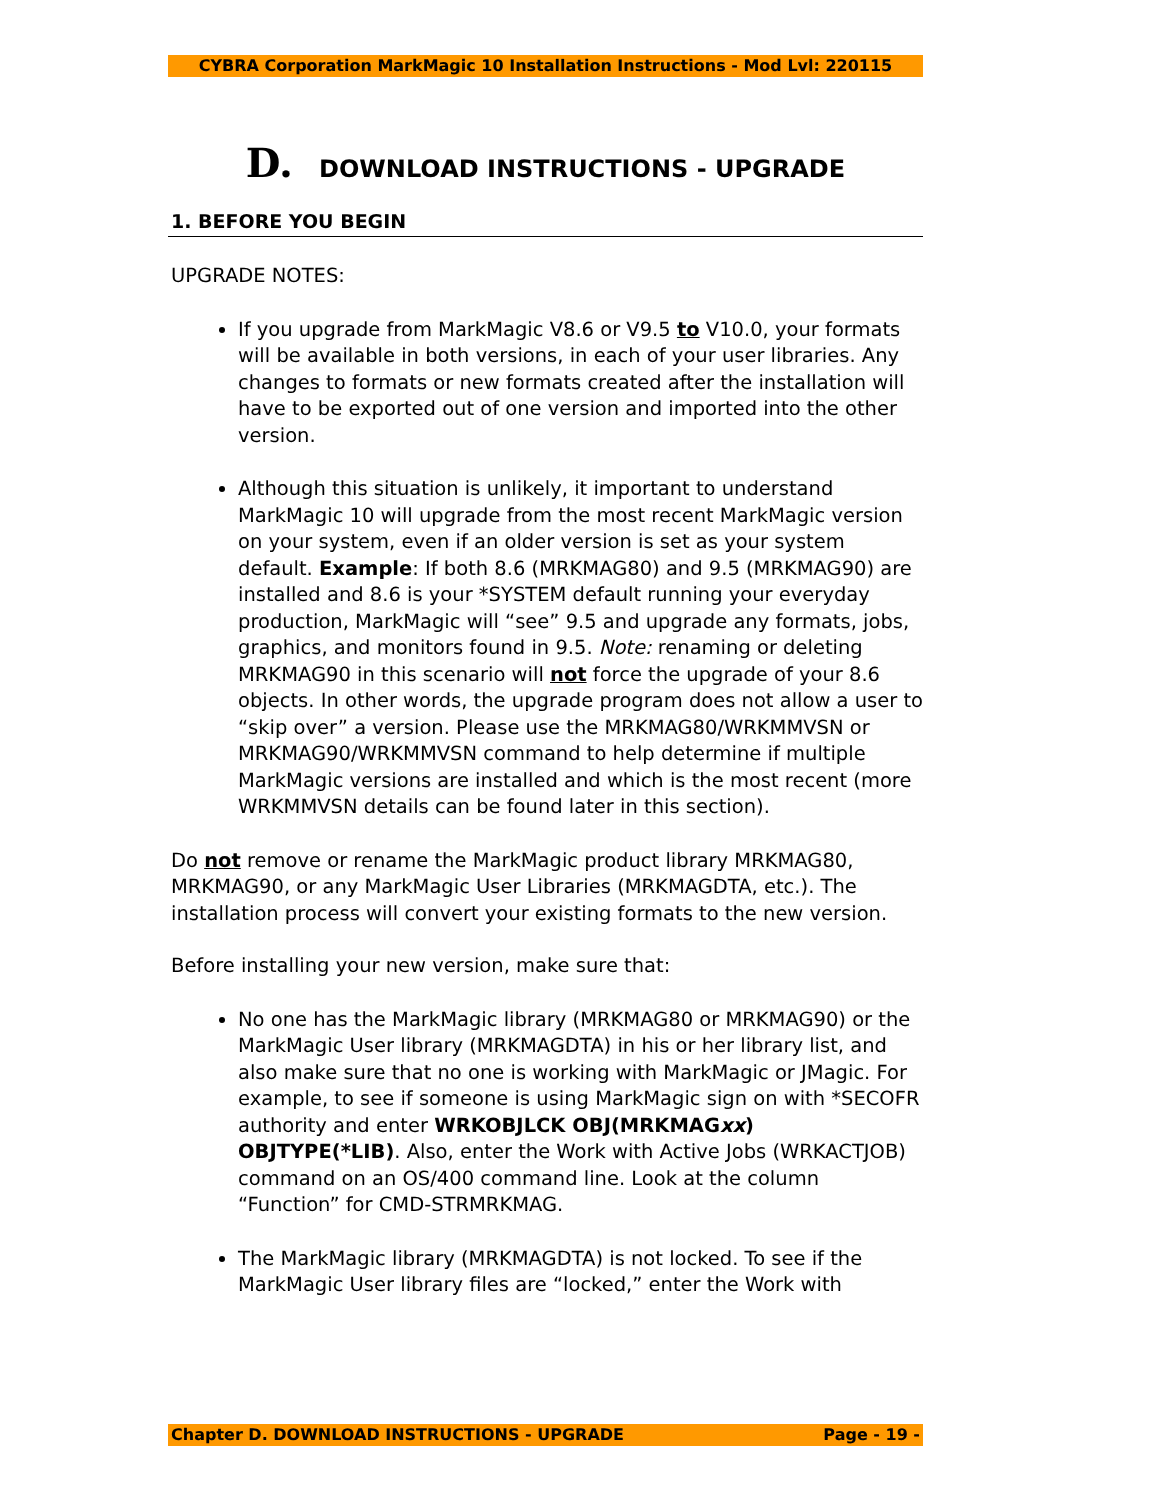CYBRA Corporation MarkMagic 10 Installation Instructions - Mod Lvl: 220115
D. DOWNLOAD INSTRUCTIONS - UPGRADE
1. BEFORE YOU BEGIN
UPGRADE NOTES:
If you upgrade from MarkMagic V8.6 or V9.5 to V10.0, your formats will be available in both versions, in each of your user libraries. Any changes to formats or new formats created after the installation will have to be exported out of one version and imported into the other version.
Although this situation is unlikely, it important to understand MarkMagic 10 will upgrade from the most recent MarkMagic version on your system, even if an older version is set as your system default. Example: If both 8.6 (MRKMAG80) and 9.5 (MRKMAG90) are installed and 8.6 is your *SYSTEM default running your everyday production, MarkMagic will “see” 9.5 and upgrade any formats, jobs, graphics, and monitors found in 9.5. Note: renaming or deleting MRKMAG90 in this scenario will not force the upgrade of your 8.6 objects. In other words, the upgrade program does not allow a user to “skip over” a version. Please use the MRKMAG80/WRKMMVSN or MRKMAG90/WRKMMVSN command to help determine if multiple MarkMagic versions are installed and which is the most recent (more WRKMMVSN details can be found later in this section).
Do not remove or rename the MarkMagic product library MRKMAG80, MRKMAG90, or any MarkMagic User Libraries (MRKMAGDTA, etc.). The installation process will convert your existing formats to the new version.
Before installing your new version, make sure that:
No one has the MarkMagic library (MRKMAG80 or MRKMAG90) or the MarkMagic User library (MRKMAGDTA) in his or her library list, and also make sure that no one is working with MarkMagic or JMagic. For example, to see if someone is using MarkMagic sign on with *SECOFR authority and enter WRKOBJLCK OBJ(MRKMAGxx) OBJTYPE(*LIB). Also, enter the Work with Active Jobs (WRKACTJOB) command on an OS/400 command line. Look at the column “Function” for CMD-STRMRKMAG.
The MarkMagic library (MRKMAGDTA) is not locked. To see if the MarkMagic User library files are “locked,” enter the Work with
Chapter D. DOWNLOAD INSTRUCTIONS - UPGRADE Page - 19 -